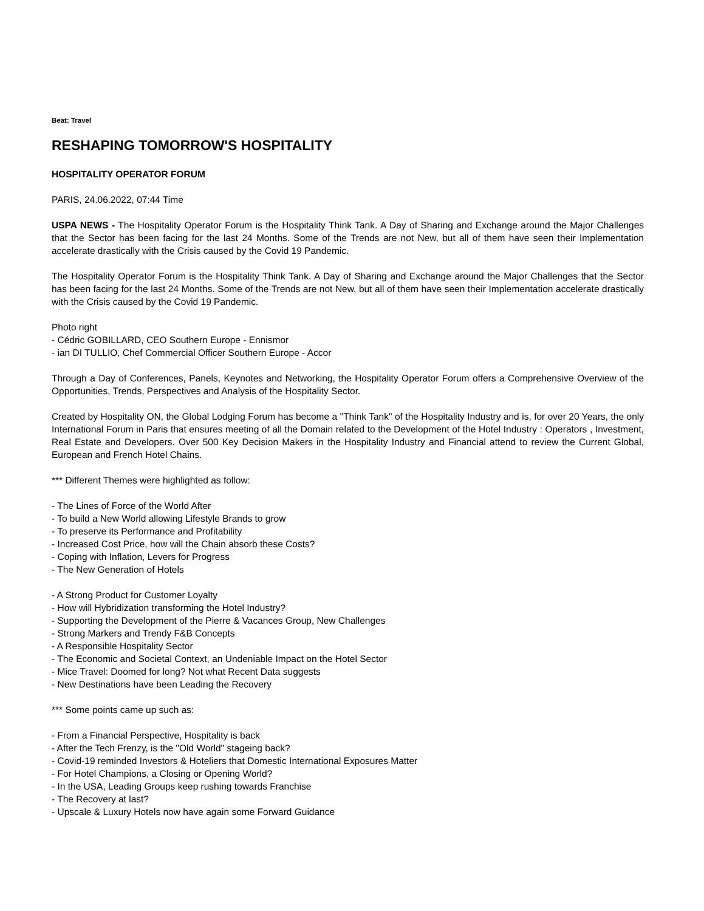Beat: Travel
RESHAPING TOMORROW'S HOSPITALITY
HOSPITALITY OPERATOR FORUM
PARIS, 24.06.2022, 07:44 Time
USPA NEWS - The Hospitality Operator Forum is the Hospitality Think Tank. A Day of Sharing and Exchange around the Major Challenges that the Sector has been facing for the last 24 Months. Some of the Trends are not New, but all of them have seen their Implementation accelerate drastically with the Crisis caused by the Covid 19 Pandemic.
The Hospitality Operator Forum is the Hospitality Think Tank. A Day of Sharing and Exchange around the Major Challenges that the Sector has been facing for the last 24 Months. Some of the Trends are not New, but all of them have seen their Implementation accelerate drastically with the Crisis caused by the Covid 19 Pandemic.
Photo right
- Cédric GOBILLARD, CEO Southern Europe - Ennismor
- ian DI TULLIO, Chef Commercial Officer Southern Europe - Accor
Through a Day of Conferences, Panels, Keynotes and Networking, the Hospitality Operator Forum offers a Comprehensive Overview of the Opportunities, Trends, Perspectives and Analysis of the Hospitality Sector.
Created by Hospitality ON, the Global Lodging Forum has become a "Think Tank" of the Hospitality Industry and is, for over 20 Years, the only International Forum in Paris that ensures meeting of all the Domain related to the Development of the Hotel Industry : Operators , Investment, Real Estate and Developers. Over 500 Key Decision Makers in the Hospitality Industry and Financial attend to review the Current Global, European and French Hotel Chains.
*** Different Themes were highlighted as follow:
- The Lines of Force of the World After
- To build a New World allowing Lifestyle Brands to grow
- To preserve its Performance and Profitability
- Increased Cost Price, how will the Chain absorb these Costs?
- Coping with Inflation, Levers for Progress
- The New Generation of Hotels
- A Strong Product for Customer Loyalty
- How will Hybridization transforming the Hotel Industry?
- Supporting the Development of the Pierre & Vacances Group, New Challenges
- Strong Markers and Trendy F&B Concepts
- A Responsible Hospitality Sector
- The Economic and Societal Context, an Undeniable Impact on the Hotel Sector
- Mice Travel: Doomed for long? Not what Recent Data suggests
- New Destinations have been Leading the Recovery
*** Some points came up such as:
- From a Financial Perspective, Hospitality is back
- After the Tech Frenzy, is the "Old World" stageing back?
- Covid-19 reminded Investors & Hoteliers that Domestic International Exposures Matter
- For Hotel Champions, a Closing or Opening World?
- In the USA, Leading Groups keep rushing towards Franchise
- The Recovery at last?
- Upscale & Luxury Hotels now have again some Forward Guidance